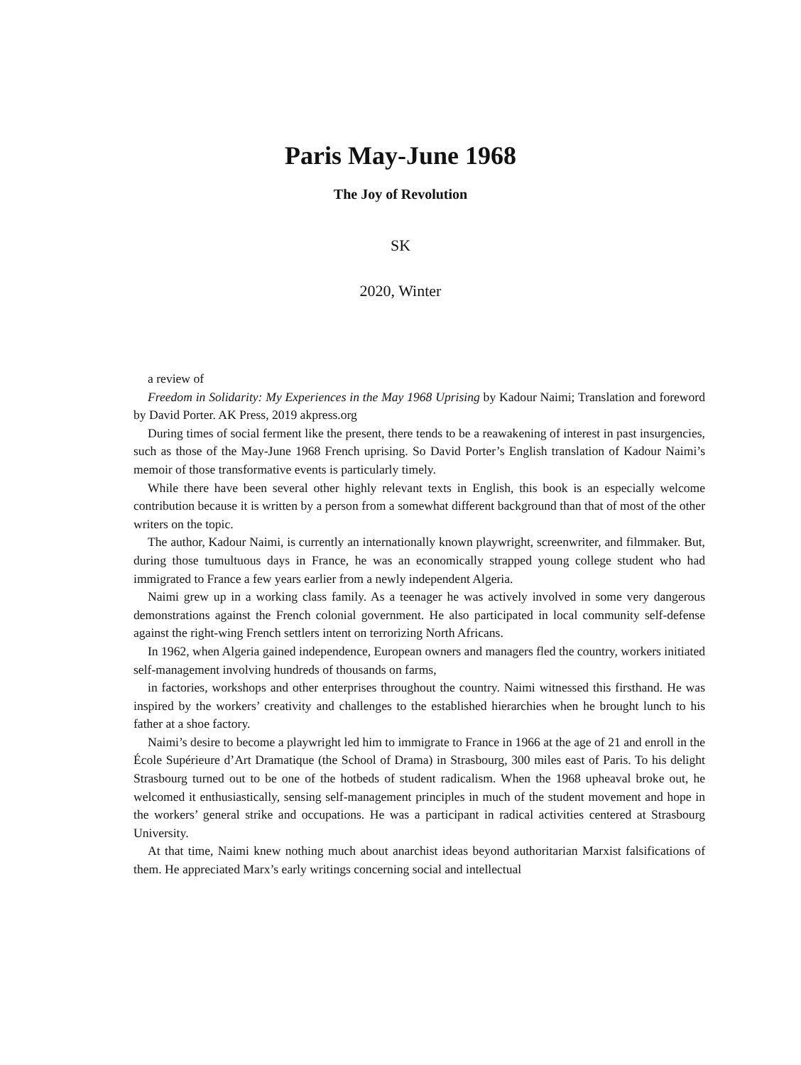Paris May-June 1968
The Joy of Revolution
SK
2020, Winter
a review of
Freedom in Solidarity: My Experiences in the May 1968 Uprising by Kadour Naimi; Translation and foreword by David Porter. AK Press, 2019 akpress.org
During times of social ferment like the present, there tends to be a reawakening of interest in past insurgencies, such as those of the May-June 1968 French uprising. So David Porter’s English translation of Kadour Naimi’s memoir of those transformative events is particularly timely.
While there have been several other highly relevant texts in English, this book is an especially welcome contribution because it is written by a person from a somewhat different background than that of most of the other writers on the topic.
The author, Kadour Naimi, is currently an internationally known playwright, screenwriter, and filmmaker. But, during those tumultuous days in France, he was an economically strapped young college student who had immigrated to France a few years earlier from a newly independent Algeria.
Naimi grew up in a working class family. As a teenager he was actively involved in some very dangerous demonstrations against the French colonial government. He also participated in local community self-defense against the right-wing French settlers intent on terrorizing North Africans.
In 1962, when Algeria gained independence, European owners and managers fled the country, workers initiated self-management involving hundreds of thousands on farms,
in factories, workshops and other enterprises throughout the country. Naimi witnessed this firsthand. He was inspired by the workers’ creativity and challenges to the established hierarchies when he brought lunch to his father at a shoe factory.
Naimi’s desire to become a playwright led him to immigrate to France in 1966 at the age of 21 and enroll in the École Supérieure d’Art Dramatique (the School of Drama) in Strasbourg, 300 miles east of Paris. To his delight Strasbourg turned out to be one of the hotbeds of student radicalism. When the 1968 upheaval broke out, he welcomed it enthusiastically, sensing self-management principles in much of the student movement and hope in the workers’ general strike and occupations. He was a participant in radical activities centered at Strasbourg University.
At that time, Naimi knew nothing much about anarchist ideas beyond authoritarian Marxist falsifications of them. He appreciated Marx’s early writings concerning social and intellectual